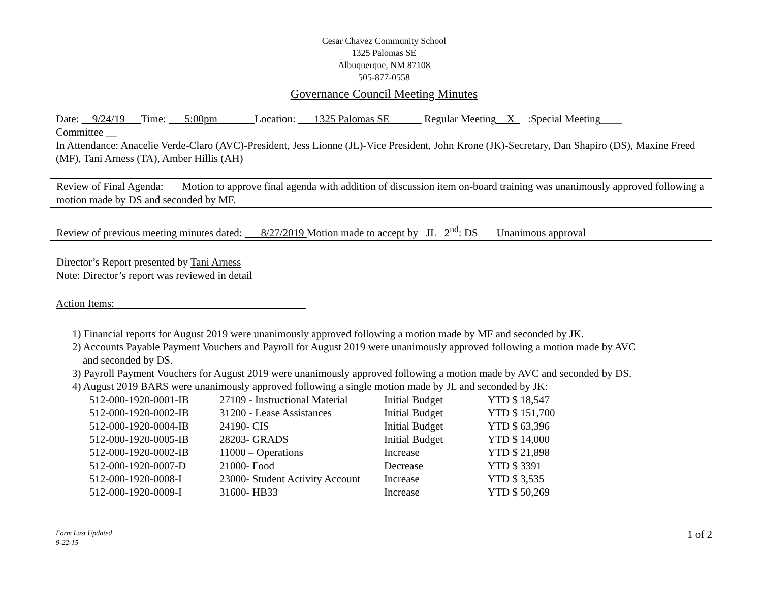Cesar Chavez Community School
1325 Palomas SE
Albuquerque, NM 87108
505-877-0558
Governance Council Meeting Minutes
Date: __9/24/19___Time: ___5:00pm_______Location: ___1325 Palomas SE______ Regular Meeting__X_ :Special Meeting____
Committee __
In Attendance: Anacelie Verde-Claro (AVC)-President, Jess Lionne (JL)-Vice President, John Krone (JK)-Secretary, Dan Shapiro (DS), Maxine Freed (MF), Tani Arness (TA), Amber Hillis (AH)
Review of Final Agenda: Motion to approve final agenda with addition of discussion item on-board training was unanimously approved following a motion made by DS and seconded by MF.
Review of previous meeting minutes dated: ___8/27/2019 Motion made to accept by JL 2<sup>nd</sup>: DS Unanimous approval
Director’s Report presented by Tani Arness
Note: Director’s report was reviewed in detail
Action Items:
1) Financial reports for August 2019 were unanimously approved following a motion made by MF and seconded by JK.
2) Accounts Payable Payment Vouchers and Payroll for August 2019 were unanimously approved following a motion made by AVC
and seconded by DS.
3) Payroll Payment Vouchers for August 2019 were unanimously approved following a motion made by AVC and seconded by DS.
4) August 2019 BARS were unanimously approved following a single motion made by JL and seconded by JK:
| 512-000-1920-0001-IB | 27109 - Instructional Material | Initial Budget | YTD $ 18,547 |
| 512-000-1920-0002-IB | 31200 - Lease Assistances | Initial Budget | YTD $ 151,700 |
| 512-000-1920-0004-IB | 24190- CIS | Initial Budget | YTD $ 63,396 |
| 512-000-1920-0005-IB | 28203- GRADS | Initial Budget | YTD $ 14,000 |
| 512-000-1920-0002-IB | 11000 – Operations | Increase | YTD $ 21,898 |
| 512-000-1920-0007-D | 21000- Food | Decrease | YTD $ 3391 |
| 512-000-1920-0008-I | 23000- Student Activity Account | Increase | YTD $ 3,535 |
| 512-000-1920-0009-I | 31600- HB33 | Increase | YTD $ 50,269 |
Form Last Updated
9-22-15 1 of 2